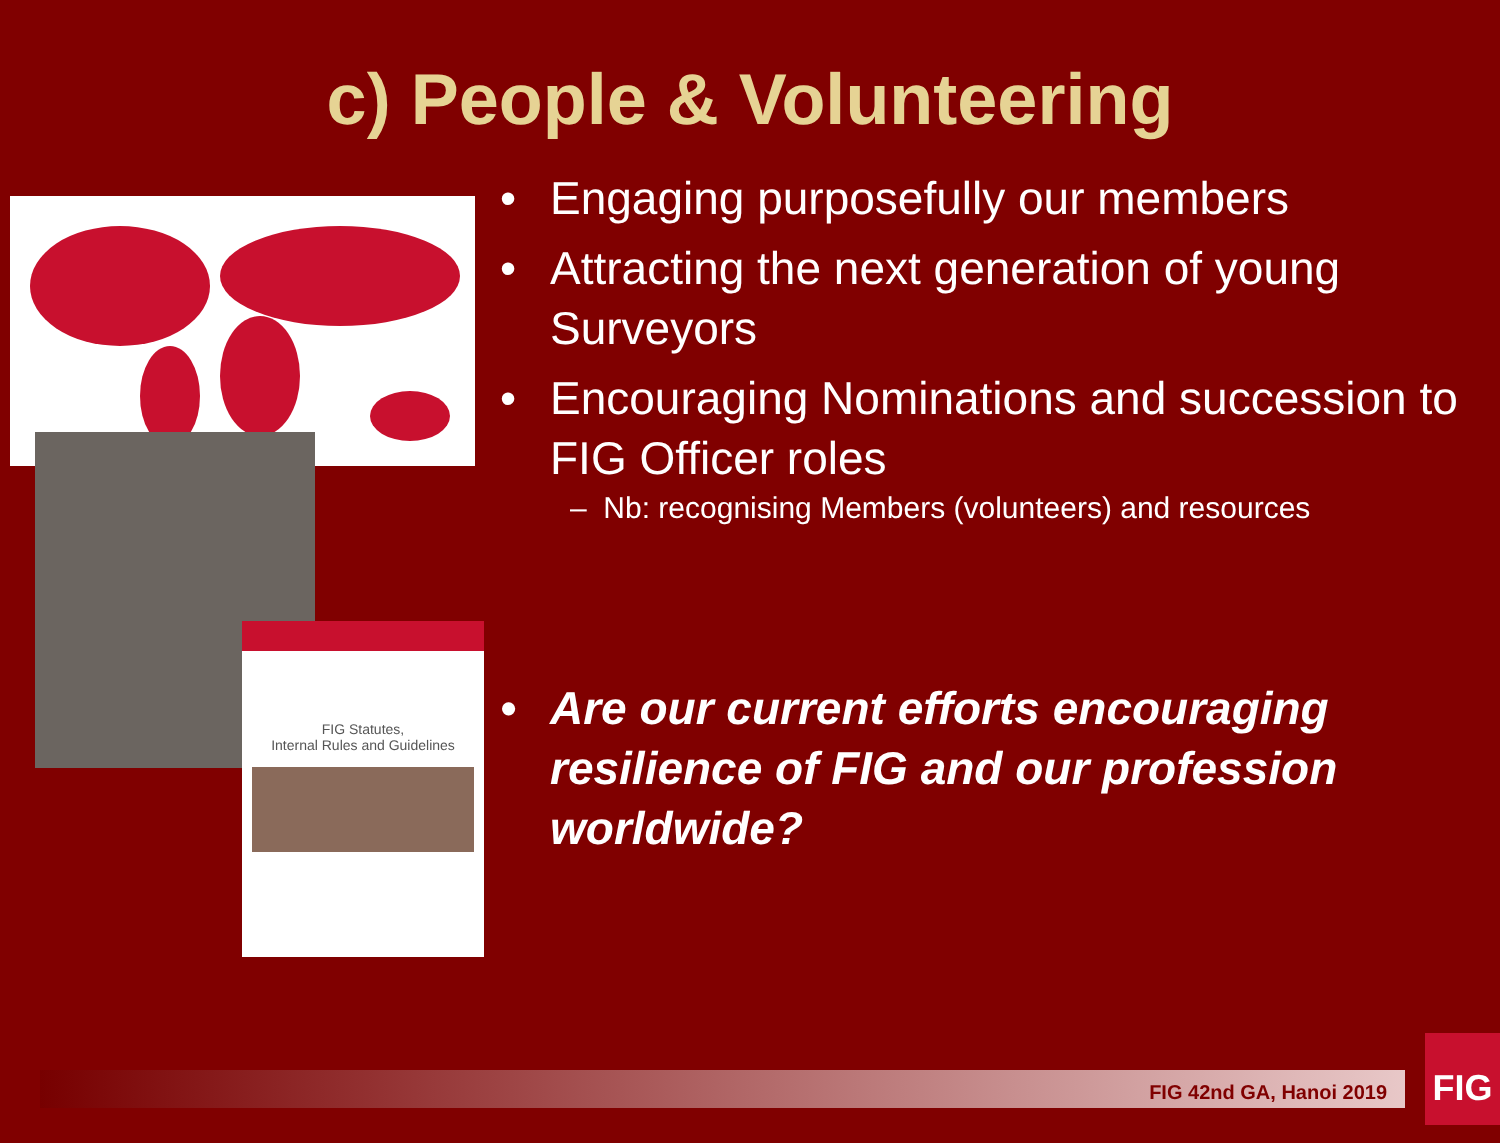c) People & Volunteering
FIG Statutes,
Internal Rules and Guidelines
• Engaging purposefully our members
• Attracting the next generation of young Surveyors
• Encouraging Nominations and succession to FIG Officer roles
– Nb: recognising Members (volunteers) and resources
• Are our current efforts encouraging resilience of FIG and our profession worldwide?
FIG 42nd GA, Hanoi 2019
FIG